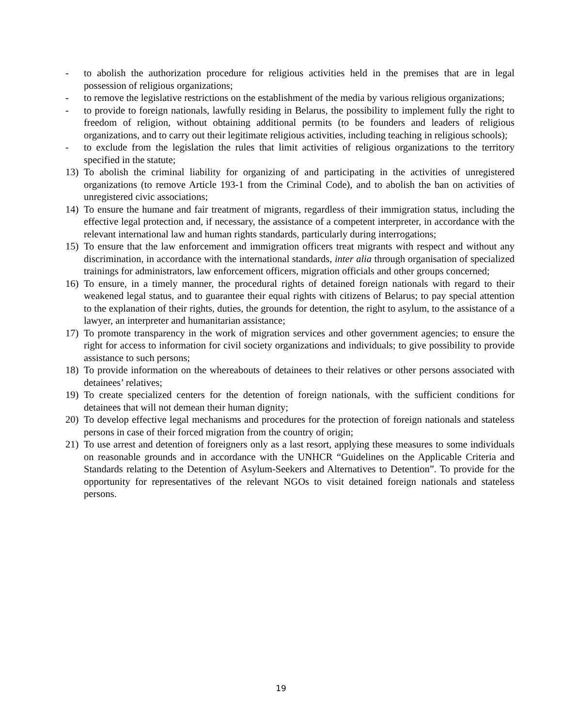- to abolish the authorization procedure for religious activities held in the premises that are in legal possession of religious organizations;
- to remove the legislative restrictions on the establishment of the media by various religious organizations;
- to provide to foreign nationals, lawfully residing in Belarus, the possibility to implement fully the right to freedom of religion, without obtaining additional permits (to be founders and leaders of religious organizations, and to carry out their legitimate religious activities, including teaching in religious schools);
- to exclude from the legislation the rules that limit activities of religious organizations to the territory specified in the statute;
13) To abolish the criminal liability for organizing of and participating in the activities of unregistered organizations (to remove Article 193-1 from the Criminal Code), and to abolish the ban on activities of unregistered civic associations;
14) To ensure the humane and fair treatment of migrants, regardless of their immigration status, including the effective legal protection and, if necessary, the assistance of a competent interpreter, in accordance with the relevant international law and human rights standards, particularly during interrogations;
15) To ensure that the law enforcement and immigration officers treat migrants with respect and without any discrimination, in accordance with the international standards, inter alia through organisation of specialized trainings for administrators, law enforcement officers, migration officials and other groups concerned;
16) To ensure, in a timely manner, the procedural rights of detained foreign nationals with regard to their weakened legal status, and to guarantee their equal rights with citizens of Belarus; to pay special attention to the explanation of their rights, duties, the grounds for detention, the right to asylum, to the assistance of a lawyer, an interpreter and humanitarian assistance;
17) To promote transparency in the work of migration services and other government agencies; to ensure the right for access to information for civil society organizations and individuals; to give possibility to provide assistance to such persons;
18) To provide information on the whereabouts of detainees to their relatives or other persons associated with detainees’ relatives;
19) To create specialized centers for the detention of foreign nationals, with the sufficient conditions for detainees that will not demean their human dignity;
20) To develop effective legal mechanisms and procedures for the protection of foreign nationals and stateless persons in case of their forced migration from the country of origin;
21) To use arrest and detention of foreigners only as a last resort, applying these measures to some individuals on reasonable grounds and in accordance with the UNHCR “Guidelines on the Applicable Criteria and Standards relating to the Detention of Asylum-Seekers and Alternatives to Detention”. To provide for the opportunity for representatives of the relevant NGOs to visit detained foreign nationals and stateless persons.
19